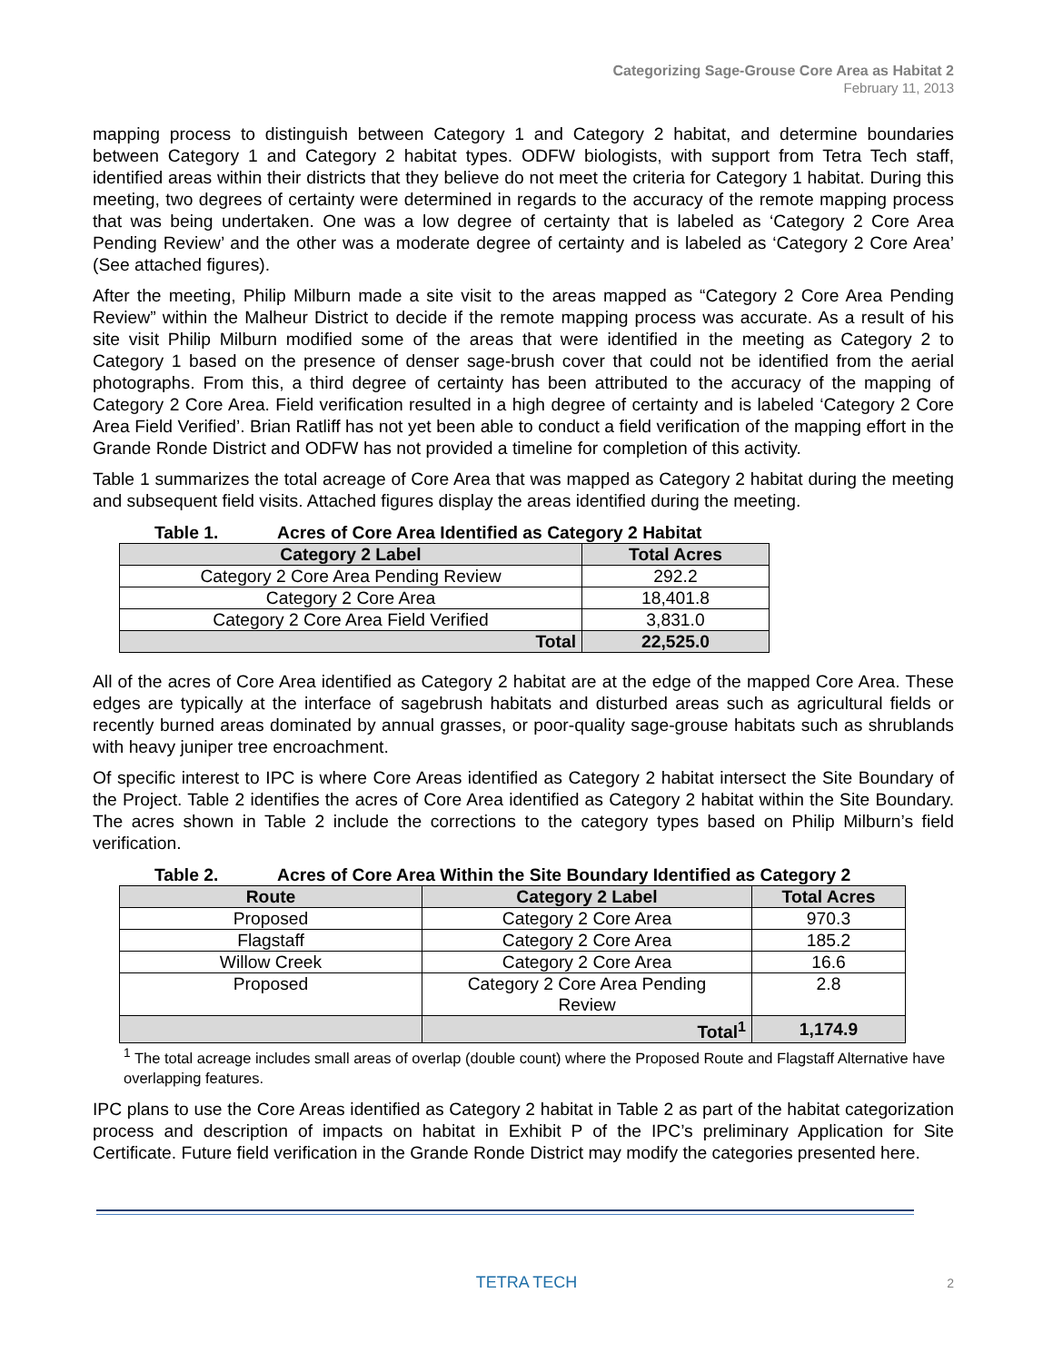Categorizing Sage-Grouse Core Area as Habitat 2
February 11, 2013
mapping process to distinguish between Category 1 and Category 2 habitat, and determine boundaries between Category 1 and Category 2 habitat types. ODFW biologists, with support from Tetra Tech staff, identified areas within their districts that they believe do not meet the criteria for Category 1 habitat. During this meeting, two degrees of certainty were determined in regards to the accuracy of the remote mapping process that was being undertaken. One was a low degree of certainty that is labeled as ‘Category 2 Core Area Pending Review’ and the other was a moderate degree of certainty and is labeled as ‘Category 2 Core Area’ (See attached figures).
After the meeting, Philip Milburn made a site visit to the areas mapped as “Category 2 Core Area Pending Review” within the Malheur District to decide if the remote mapping process was accurate. As a result of his site visit Philip Milburn modified some of the areas that were identified in the meeting as Category 2 to Category 1 based on the presence of denser sage-brush cover that could not be identified from the aerial photographs. From this, a third degree of certainty has been attributed to the accuracy of the mapping of Category 2 Core Area. Field verification resulted in a high degree of certainty and is labeled ‘Category 2 Core Area Field Verified’. Brian Ratliff has not yet been able to conduct a field verification of the mapping effort in the Grande Ronde District and ODFW has not provided a timeline for completion of this activity.
Table 1 summarizes the total acreage of Core Area that was mapped as Category 2 habitat during the meeting and subsequent field visits. Attached figures display the areas identified during the meeting.
Table 1. Acres of Core Area Identified as Category 2 Habitat
| Category 2 Label | Total Acres |
| --- | --- |
| Category 2 Core Area Pending Review | 292.2 |
| Category 2 Core Area | 18,401.8 |
| Category 2 Core Area Field Verified | 3,831.0 |
| Total | 22,525.0 |
All of the acres of Core Area identified as Category 2 habitat are at the edge of the mapped Core Area. These edges are typically at the interface of sagebrush habitats and disturbed areas such as agricultural fields or recently burned areas dominated by annual grasses, or poor-quality sage-grouse habitats such as shrublands with heavy juniper tree encroachment.
Of specific interest to IPC is where Core Areas identified as Category 2 habitat intersect the Site Boundary of the Project. Table 2 identifies the acres of Core Area identified as Category 2 habitat within the Site Boundary. The acres shown in Table 2 include the corrections to the category types based on Philip Milburn’s field verification.
Table 2. Acres of Core Area Within the Site Boundary Identified as Category 2
| Route | Category 2 Label | Total Acres |
| --- | --- | --- |
| Proposed | Category 2 Core Area | 970.3 |
| Flagstaff | Category 2 Core Area | 185.2 |
| Willow Creek | Category 2 Core Area | 16.6 |
| Proposed | Category 2 Core Area Pending Review | 2.8 |
| | Total<sup>1</sup> | 1,174.9 |
<sup>1</sup> The total acreage includes small areas of overlap (double count) where the Proposed Route and Flagstaff Alternative have overlapping features.
IPC plans to use the Core Areas identified as Category 2 habitat in Table 2 as part of the habitat categorization process and description of impacts on habitat in Exhibit P of the IPC’s preliminary Application for Site Certificate. Future field verification in the Grande Ronde District may modify the categories presented here.
TETRA TECH 2